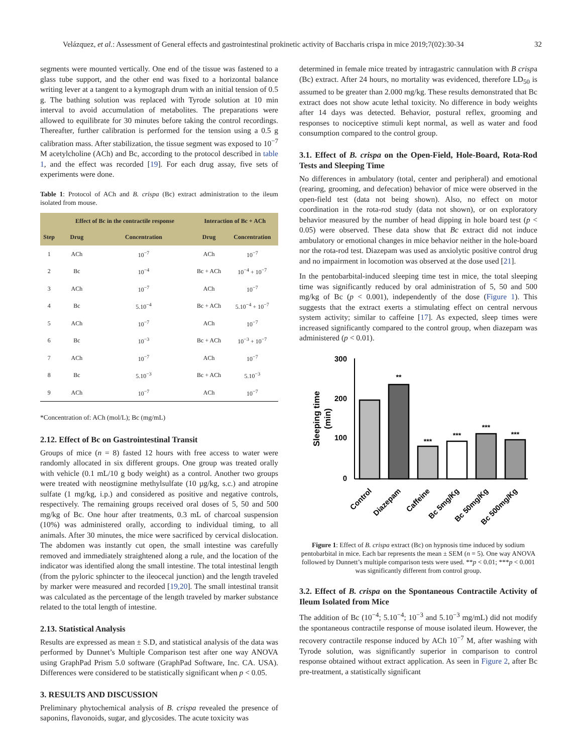Velázquez, et al.: Assessment of General effects and gastrointestinal prokinetic activity of Baccharis crispa in mice 2019;7(02):30-34 32
segments were mounted vertically. One end of the tissue was fastened to a glass tube support, and the other end was fixed to a horizontal balance writing lever at a tangent to a kymograph drum with an initial tension of 0.5 g. The bathing solution was replaced with Tyrode solution at 10 min interval to avoid accumulation of metabolites. The preparations were allowed to equilibrate for 30 minutes before taking the control recordings. Thereafter, further calibration is performed for the tension using a 0.5 g calibration mass. After stabilization, the tissue segment was exposed to 10<sup>−7</sup> M acetylcholine (ACh) and Bc, according to the protocol described in table 1, and the effect was recorded [19]. For each drug assay, five sets of experiments were done.
Table 1: Protocol of ACh and B. crispa (Bc) extract administration to the ileum isolated from mouse.
| | Effect of Bc in the contractile response | | Interaction of Bc + ACh | |
| --- | --- | --- | --- | --- |
| Step | Drug | Concentration | Drug | Concentration |
| 1 | ACh | 10<sup>−7</sup> | ACh | 10<sup>−7</sup> |
| 2 | Bc | 10<sup>−4</sup> | Bc + ACh | 10<sup>−4</sup> + 10<sup>−7</sup> |
| 3 | ACh | 10<sup>−7</sup> | ACh | 10<sup>−7</sup> |
| 4 | Bc | 5.10<sup>−4</sup> | Bc + ACh | 5.10<sup>−4</sup> + 10<sup>−7</sup> |
| 5 | ACh | 10<sup>−7</sup> | ACh | 10<sup>−7</sup> |
| 6 | Bc | 10<sup>−3</sup> | Bc + ACh | 10<sup>−3</sup> + 10<sup>−7</sup> |
| 7 | ACh | 10<sup>−7</sup> | ACh | 10<sup>−7</sup> |
| 8 | Bc | 5.10<sup>−3</sup> | Bc + ACh | 5.10<sup>−3</sup> |
| 9 | ACh | 10<sup>−7</sup> | ACh | 10<sup>−7</sup> |
*Concentration of: ACh (mol/L); Bc (mg/mL)
2.12. Effect of Bc on Gastrointestinal Transit
Groups of mice (n = 8) fasted 12 hours with free access to water were randomly allocated in six different groups. One group was treated orally with vehicle (0.1 mL/10 g body weight) as a control. Another two groups were treated with neostigmine methylsulfate (10 µg/kg, s.c.) and atropine sulfate (1 mg/kg, i.p.) and considered as positive and negative controls, respectively. The remaining groups received oral doses of 5, 50 and 500 mg/kg of Bc. One hour after treatments, 0.3 mL of charcoal suspension (10%) was administered orally, according to individual timing, to all animals. After 30 minutes, the mice were sacrificed by cervical dislocation. The abdomen was instantly cut open, the small intestine was carefully removed and immediately straightened along a rule, and the location of the indicator was identified along the small intestine. The total intestinal length (from the pyloric sphincter to the ileocecal junction) and the length traveled by marker were measured and recorded [19,20]. The small intestinal transit was calculated as the percentage of the length traveled by marker substance related to the total length of intestine.
2.13. Statistical Analysis
Results are expressed as mean ± S.D, and statistical analysis of the data was performed by Dunnet’s Multiple Comparison test after one way ANOVA using GraphPad Prism 5.0 software (GraphPad Software, Inc. CA. USA). Differences were considered to be statistically significant when p < 0.05.
3. RESULTS AND DISCUSSION
Preliminary phytochemical analysis of B. crispa revealed the presence of saponins, flavonoids, sugar, and glycosides. The acute toxicity was
determined in female mice treated by intragastric cannulation with B crispa (Bc) extract. After 24 hours, no mortality was evidenced, therefore LD<sub>50</sub> is assumed to be greater than 2.000 mg/kg. These results demonstrated that Bc extract does not show acute lethal toxicity. No difference in body weights after 14 days was detected. Behavior, postural reflex, grooming and responses to nociceptive stimuli kept normal, as well as water and food consumption compared to the control group.
3.1. Effect of B. crispa on the Open-Field, Hole-Board, Rota-Rod Tests and Sleeping Time
No differences in ambulatory (total, center and peripheral) and emotional (rearing, grooming, and defecation) behavior of mice were observed in the open-field test (data not being shown). Also, no effect on motor coordination in the rota-rod study (data not shown), or on exploratory behavior measured by the number of head dipping in hole board test (p < 0.05) were observed. These data show that Bc extract did not induce ambulatory or emotional changes in mice behavior neither in the hole-board nor the rota-rod test. Diazepam was used as anxiolytic positive control drug and no impairment in locomotion was observed at the dose used [21].
In the pentobarbital-induced sleeping time test in mice, the total sleeping time was significantly reduced by oral administration of 5, 50 and 500 mg/kg of Bc (p < 0.001), independently of the dose (Figure 1). This suggests that the extract exerts a stimulating effect on central nervous system activity; similar to caffeine [17]. As expected, sleep times were increased significantly compared to the control group, when diazepam was administered (p < 0.01).
300
200
100
0
Sleeping time
(min)
**
***
***
***
***
Control
Diazepam
Caffeine
Bc 5mg/Kg
Bc 50mg/Kg
Bc 500mg/Kg
Figure 1: Effect of B. crispa extract (Bc) on hypnosis time induced by sodium pentobarbital in mice. Each bar represents the mean ± SEM (n = 5). One way ANOVA followed by Dunnett’s multiple comparison tests were used. **p < 0.01; ***p < 0.001 was significantly different from control group.
3.2. Effect of B. crispa on the Spontaneous Contractile Activity of Ileum Isolated from Mice
The addition of Bc (10<sup>−4</sup>; 5.10<sup>−4</sup>; 10<sup>−3</sup> and 5.10<sup>−3</sup> mg/mL) did not modify the spontaneous contractile response of mouse isolated ileum. However, the recovery contractile response induced by ACh 10<sup>−7</sup> M, after washing with Tyrode solution, was significantly superior in comparison to control response obtained without extract application. As seen in Figure 2, after Bc pre-treatment, a statistically significant